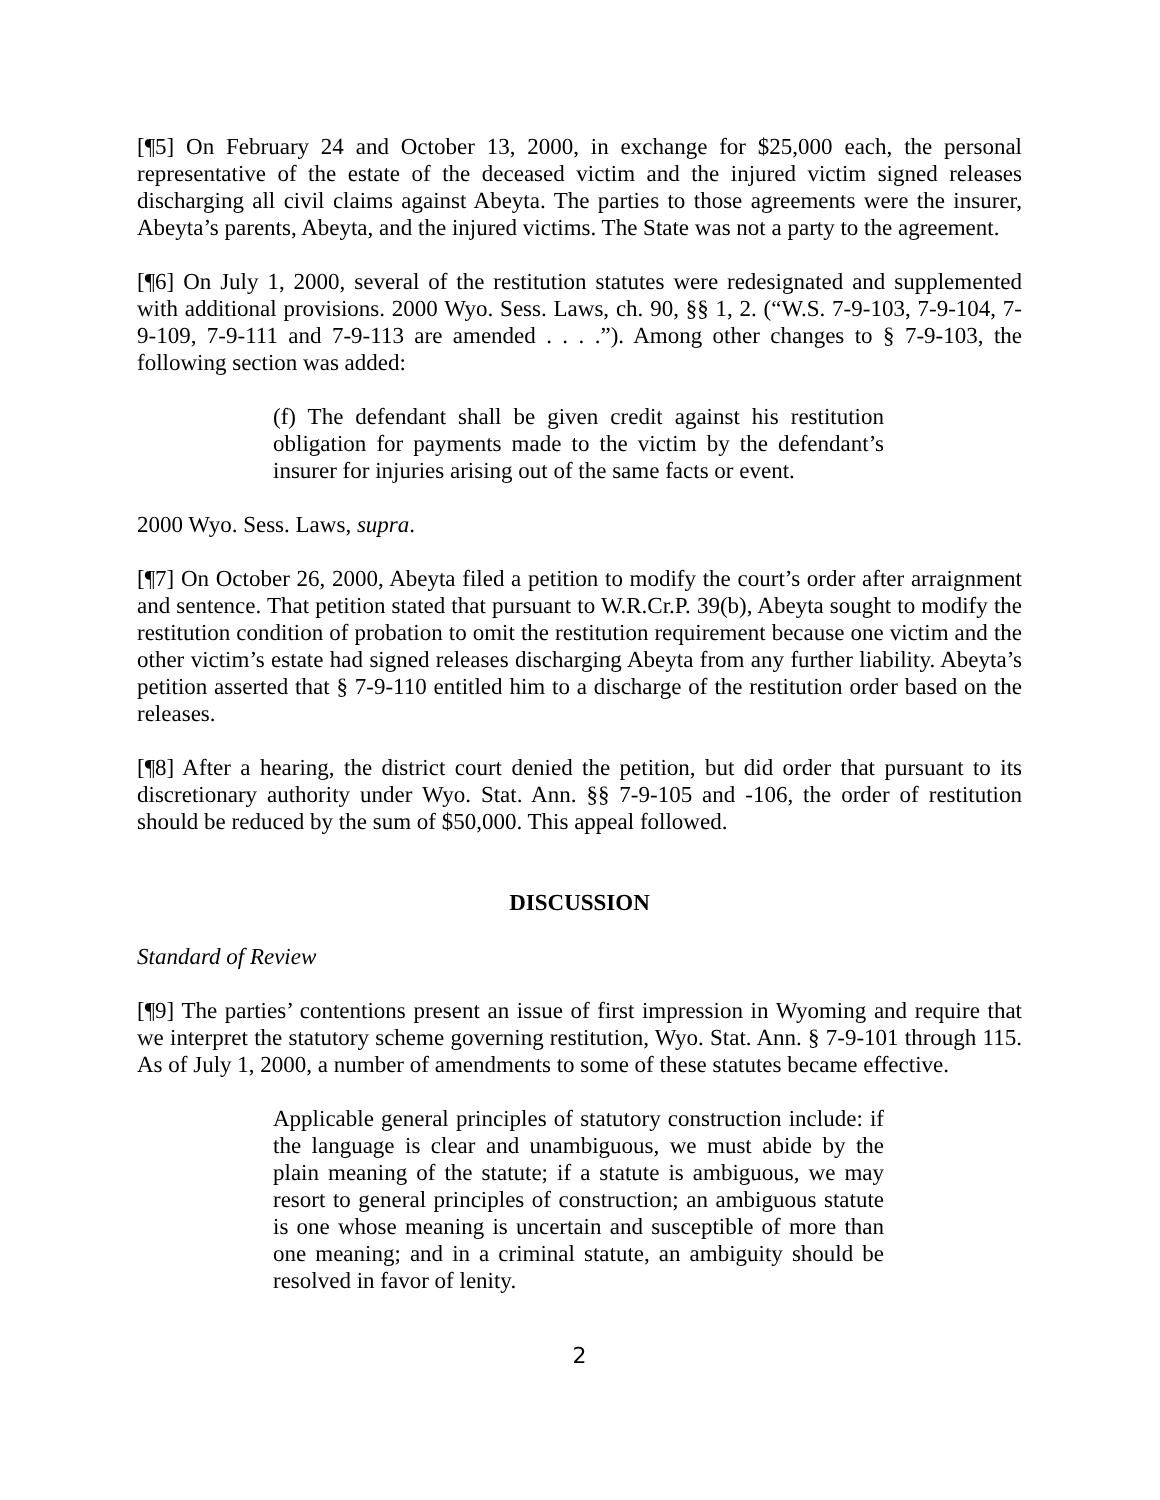[¶5] On February 24 and October 13, 2000, in exchange for $25,000 each, the personal representative of the estate of the deceased victim and the injured victim signed releases discharging all civil claims against Abeyta. The parties to those agreements were the insurer, Abeyta’s parents, Abeyta, and the injured victims. The State was not a party to the agreement.
[¶6] On July 1, 2000, several of the restitution statutes were redesignated and supplemented with additional provisions. 2000 Wyo. Sess. Laws, ch. 90, §§ 1, 2. (“W.S. 7-9-103, 7-9-104, 7-9-109, 7-9-111 and 7-9-113 are amended . . . .”). Among other changes to § 7-9-103, the following section was added:
(f) The defendant shall be given credit against his restitution obligation for payments made to the victim by the defendant’s insurer for injuries arising out of the same facts or event.
2000 Wyo. Sess. Laws, supra.
[¶7] On October 26, 2000, Abeyta filed a petition to modify the court’s order after arraignment and sentence. That petition stated that pursuant to W.R.Cr.P. 39(b), Abeyta sought to modify the restitution condition of probation to omit the restitution requirement because one victim and the other victim’s estate had signed releases discharging Abeyta from any further liability. Abeyta’s petition asserted that § 7-9-110 entitled him to a discharge of the restitution order based on the releases.
[¶8] After a hearing, the district court denied the petition, but did order that pursuant to its discretionary authority under Wyo. Stat. Ann. §§ 7-9-105 and -106, the order of restitution should be reduced by the sum of $50,000. This appeal followed.
DISCUSSION
Standard of Review
[¶9] The parties’ contentions present an issue of first impression in Wyoming and require that we interpret the statutory scheme governing restitution, Wyo. Stat. Ann. § 7-9-101 through 115. As of July 1, 2000, a number of amendments to some of these statutes became effective.
Applicable general principles of statutory construction include: if the language is clear and unambiguous, we must abide by the plain meaning of the statute; if a statute is ambiguous, we may resort to general principles of construction; an ambiguous statute is one whose meaning is uncertain and susceptible of more than one meaning; and in a criminal statute, an ambiguity should be resolved in favor of lenity.
2